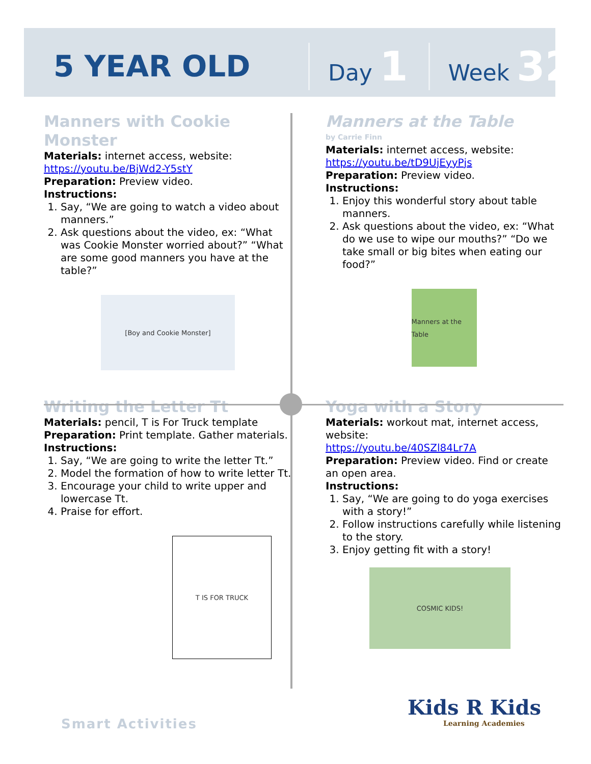5 YEAR OLD
Day 1
Week 32
Manners with Cookie Monster
Materials: internet access, website:
https://youtu.be/BjWd2-Y5stY
Preparation: Preview video.
Instructions:
1. Say, “We are going to watch a video about manners.”
2. Ask questions about the video, ex: “What was Cookie Monster worried about?” “What are some good manners you have at the table?”
[Boy and Cookie Monster]
Manners at the Table
by Carrie Finn
Materials: internet access, website:
https://youtu.be/tD9UjEyyPjs
Preparation: Preview video.
Instructions:
1. Enjoy this wonderful story about table manners.
2. Ask questions about the video, ex: “What do we use to wipe our mouths?” “Do we take small or big bites when eating our food?”
Manners at the Table
Writing the Letter Tt
Materials: pencil, T is For Truck template
Preparation: Print template. Gather materials.
Instructions:
1. Say, “We are going to write the letter Tt.”
2. Model the formation of how to write letter Tt.
3. Encourage your child to write upper and lowercase Tt.
4. Praise for effort.
T IS FOR TRUCK
Yoga with a Story
Materials: workout mat, internet access, website:
https://youtu.be/40SZl84Lr7A
Preparation: Preview video. Find or create an open area.
Instructions:
1. Say, “We are going to do yoga exercises with a story!”
2. Follow instructions carefully while listening to the story.
3. Enjoy getting fit with a story!
COSMIC KIDS!
Smart Activities
Kids R Kids
Learning Academies